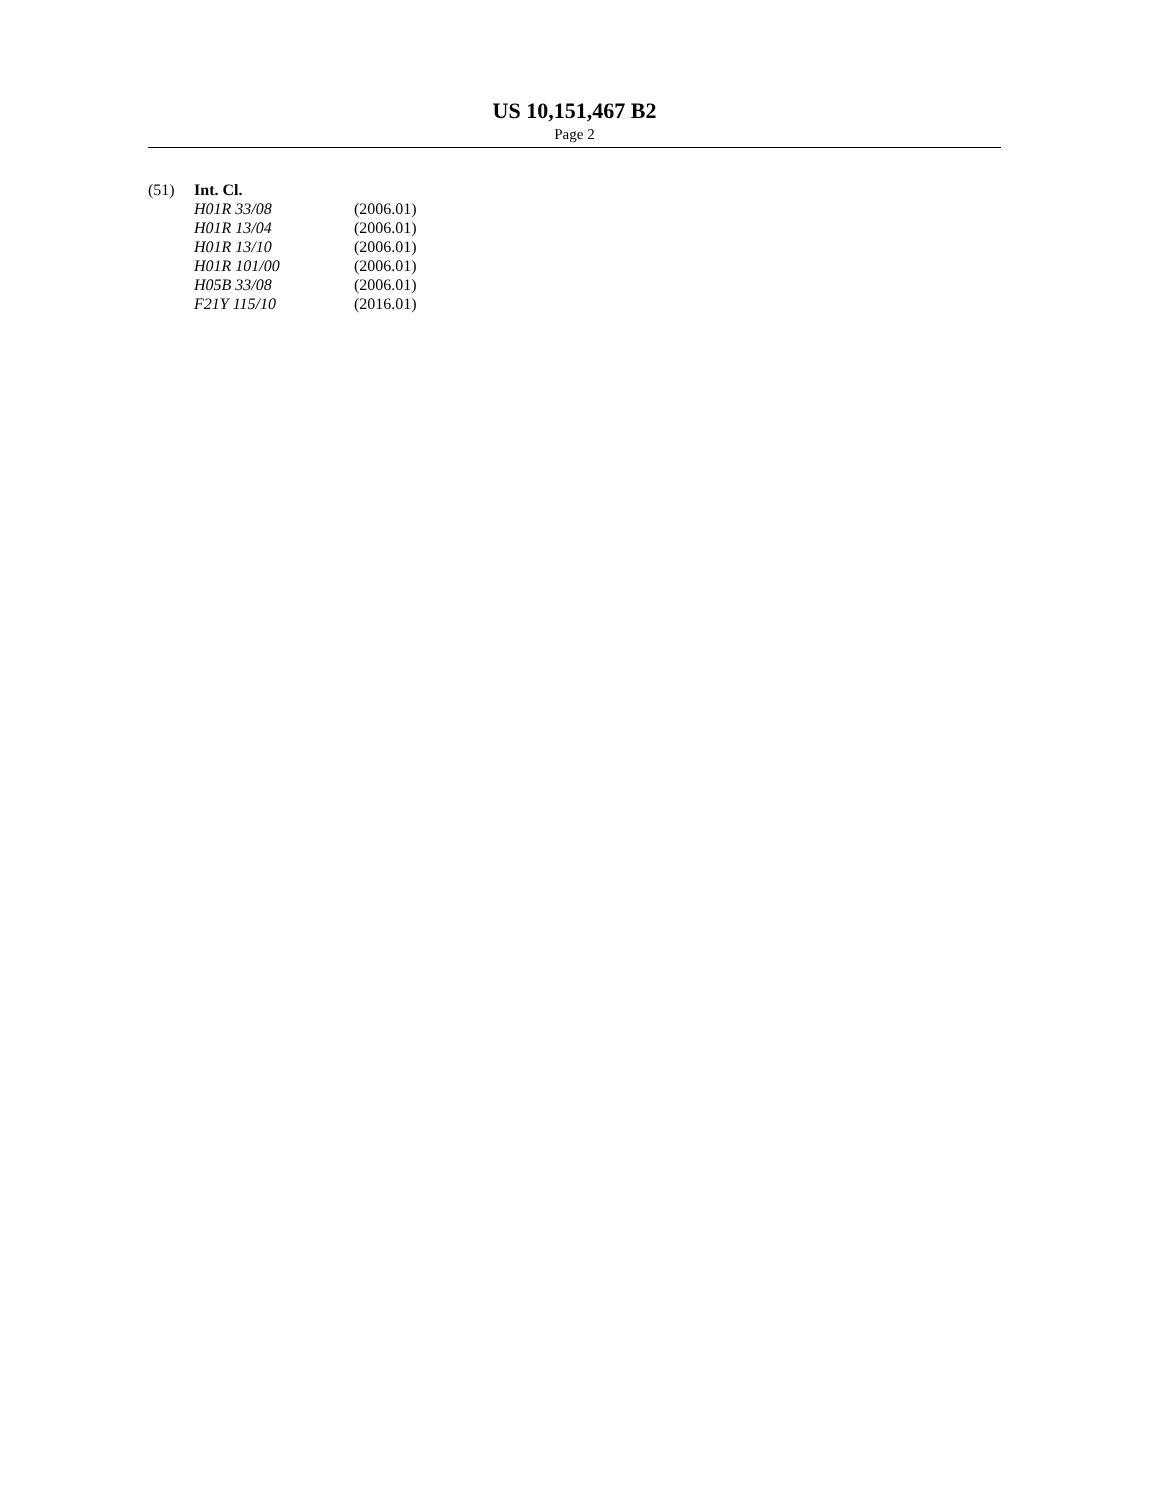US 10,151,467 B2
Page 2
(51) Int. Cl.
H01R 33/08 (2006.01)
H01R 13/04 (2006.01)
H01R 13/10 (2006.01)
H01R 101/00 (2006.01)
H05B 33/08 (2006.01)
F21Y 115/10 (2016.01)